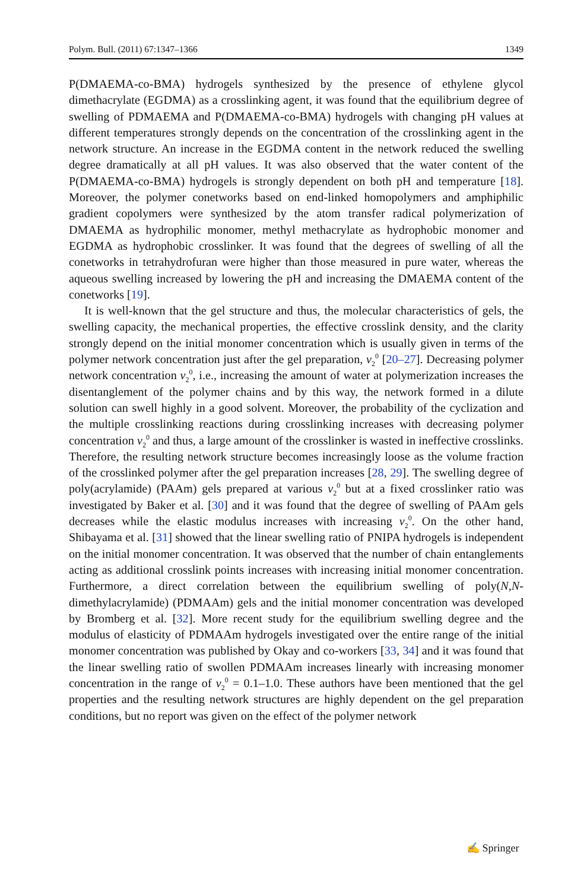Polym. Bull. (2011) 67:1347–1366 1349
P(DMAEMA-co-BMA) hydrogels synthesized by the presence of ethylene glycol dimethacrylate (EGDMA) as a crosslinking agent, it was found that the equilibrium degree of swelling of PDMAEMA and P(DMAEMA-co-BMA) hydrogels with changing pH values at different temperatures strongly depends on the concentration of the crosslinking agent in the network structure. An increase in the EGDMA content in the network reduced the swelling degree dramatically at all pH values. It was also observed that the water content of the P(DMAEMA-co-BMA) hydrogels is strongly dependent on both pH and temperature [18]. Moreover, the polymer conetworks based on end-linked homopolymers and amphiphilic gradient copolymers were synthesized by the atom transfer radical polymerization of DMAEMA as hydrophilic monomer, methyl methacrylate as hydrophobic monomer and EGDMA as hydrophobic crosslinker. It was found that the degrees of swelling of all the conetworks in tetrahydrofuran were higher than those measured in pure water, whereas the aqueous swelling increased by lowering the pH and increasing the DMAEMA content of the conetworks [19].
It is well-known that the gel structure and thus, the molecular characteristics of gels, the swelling capacity, the mechanical properties, the effective crosslink density, and the clarity strongly depend on the initial monomer concentration which is usually given in terms of the polymer network concentration just after the gel preparation, v<sub>2</sub><sup>0</sup> [20–27]. Decreasing polymer network concentration v<sub>2</sub><sup>0</sup>, i.e., increasing the amount of water at polymerization increases the disentanglement of the polymer chains and by this way, the network formed in a dilute solution can swell highly in a good solvent. Moreover, the probability of the cyclization and the multiple crosslinking reactions during crosslinking increases with decreasing polymer concentration v<sub>2</sub><sup>0</sup> and thus, a large amount of the crosslinker is wasted in ineffective crosslinks. Therefore, the resulting network structure becomes increasingly loose as the volume fraction of the crosslinked polymer after the gel preparation increases [28, 29]. The swelling degree of poly(acrylamide) (PAAm) gels prepared at various v<sub>2</sub><sup>0</sup> but at a fixed crosslinker ratio was investigated by Baker et al. [30] and it was found that the degree of swelling of PAAm gels decreases while the elastic modulus increases with increasing v<sub>2</sub><sup>0</sup>. On the other hand, Shibayama et al. [31] showed that the linear swelling ratio of PNIPA hydrogels is independent on the initial monomer concentration. It was observed that the number of chain entanglements acting as additional crosslink points increases with increasing initial monomer concentration. Furthermore, a direct correlation between the equilibrium swelling of poly(N,N-dimethylacrylamide) (PDMAAm) gels and the initial monomer concentration was developed by Bromberg et al. [32]. More recent study for the equilibrium swelling degree and the modulus of elasticity of PDMAAm hydrogels investigated over the entire range of the initial monomer concentration was published by Okay and co-workers [33, 34] and it was found that the linear swelling ratio of swollen PDMAAm increases linearly with increasing monomer concentration in the range of v<sub>2</sub><sup>0</sup> = 0.1–1.0. These authors have been mentioned that the gel properties and the resulting network structures are highly dependent on the gel preparation conditions, but no report was given on the effect of the polymer network
✍ Springer